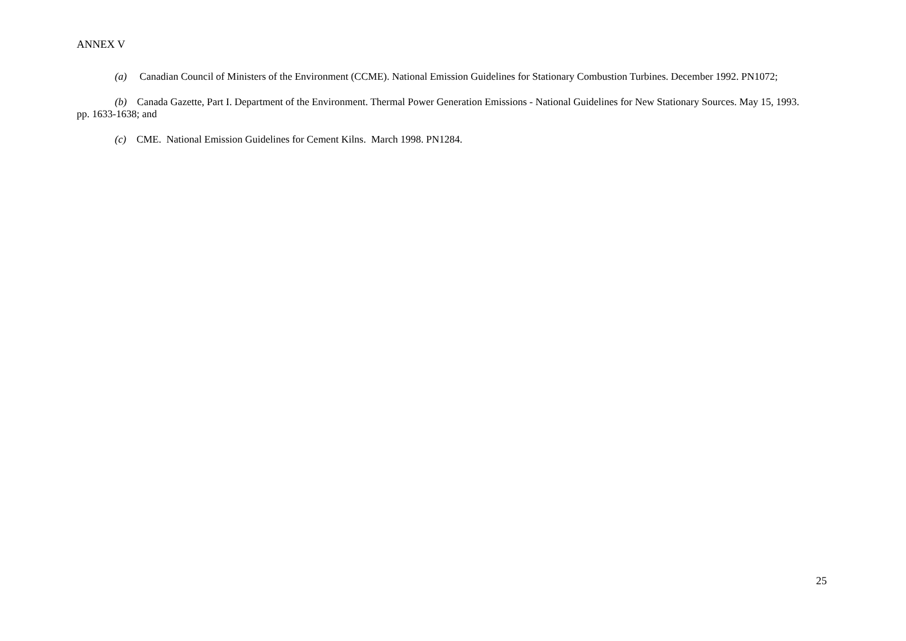ANNEX V
(a) Canadian Council of Ministers of the Environment (CCME). National Emission Guidelines for Stationary Combustion Turbines. December 1992. PN1072;
(b) Canada Gazette, Part I. Department of the Environment. Thermal Power Generation Emissions - National Guidelines for New Stationary Sources. May 15, 1993. pp. 1633-1638; and
(c) CME. National Emission Guidelines for Cement Kilns. March 1998. PN1284.
25